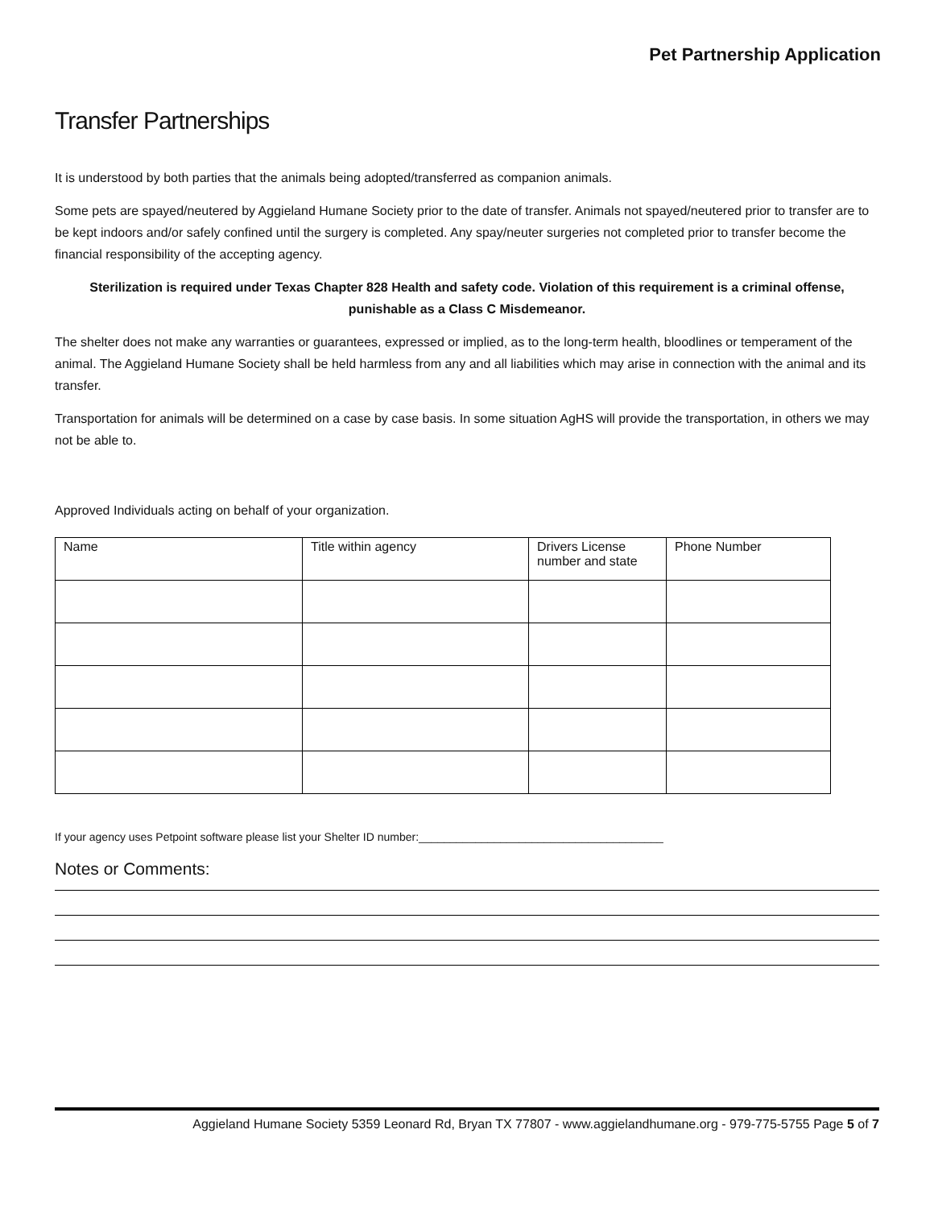Pet Partnership Application
Transfer Partnerships
It is understood by both parties that the animals being adopted/transferred as companion animals.
Some pets are spayed/neutered by Aggieland Humane Society prior to the date of transfer. Animals not spayed/neutered prior to transfer are to be kept indoors and/or safely confined until the surgery is completed. Any spay/neuter surgeries not completed prior to transfer become the financial responsibility of the accepting agency.
Sterilization is required under Texas Chapter 828 Health and safety code. Violation of this requirement is a criminal offense, punishable as a Class C Misdemeanor.
The shelter does not make any warranties or guarantees, expressed or implied, as to the long-term health, bloodlines or temperament of the animal. The Aggieland Humane Society shall be held harmless from any and all liabilities which may arise in connection with the animal and its transfer.
Transportation for animals will be determined on a case by case basis. In some situation AgHS will provide the transportation, in others we may not be able to.
Approved Individuals acting on behalf of your organization.
| Name | Title within agency | Drivers License number and state | Phone Number |
If your agency uses Petpoint software please list your Shelter ID number:_______________________________________
Notes or Comments:
Aggieland Humane Society 5359 Leonard Rd, Bryan TX 77807 - www.aggielandhumane.org - 979-775-5755 Page 5 of 7